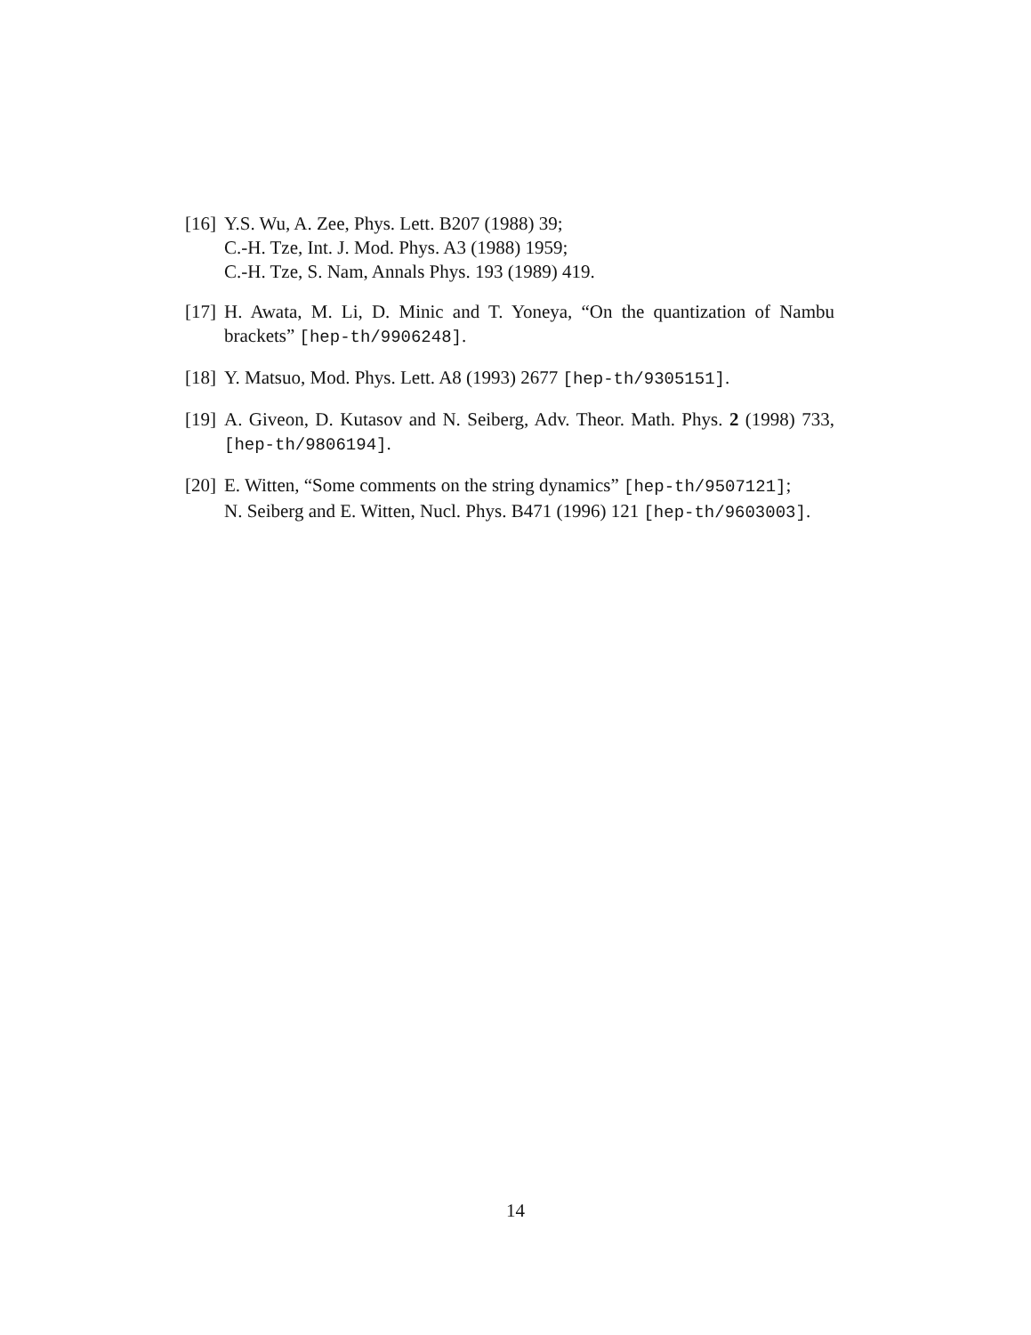[16]
Y.S. Wu, A. Zee, Phys. Lett. B207 (1988) 39;
C.-H. Tze, Int. J. Mod. Phys. A3 (1988) 1959;
C.-H. Tze, S. Nam, Annals Phys. 193 (1989) 419.
[17]
H. Awata, M. Li, D. Minic and T. Yoneya, “On the quantization of Nambu brackets” [hep-th/9906248].
[18]
Y. Matsuo, Mod. Phys. Lett. A8 (1993) 2677 [hep-th/9305151].
[19]
A. Giveon, D. Kutasov and N. Seiberg, Adv. Theor. Math. Phys. 2 (1998) 733, [hep-th/9806194].
[20]
E. Witten, “Some comments on the string dynamics” [hep-th/9507121];
N. Seiberg and E. Witten, Nucl. Phys. B471 (1996) 121 [hep-th/9603003].
14